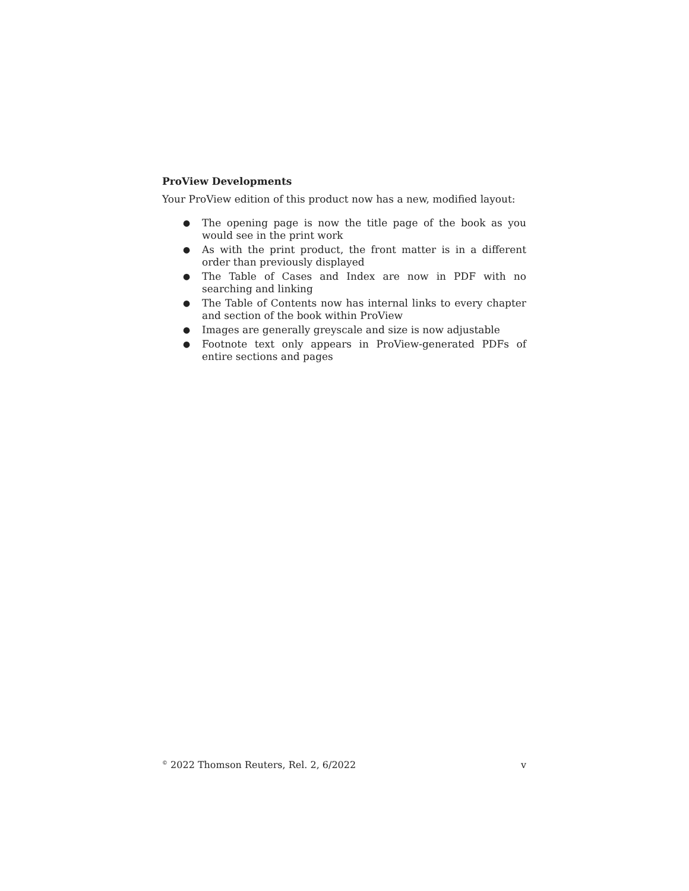ProView Developments
Your ProView edition of this product now has a new, modified layout:
● The opening page is now the title page of the book as you would see in the print work
● As with the print product, the front matter is in a different order than previously displayed
● The Table of Cases and Index are now in PDF with no searching and linking
● The Table of Contents now has internal links to every chapter and section of the book within ProView
● Images are generally greyscale and size is now adjustable
● Footnote text only appears in ProView-generated PDFs of entire sections and pages
<sup>©</sup> 2022 Thomson Reuters, Rel. 2, 6/2022 v